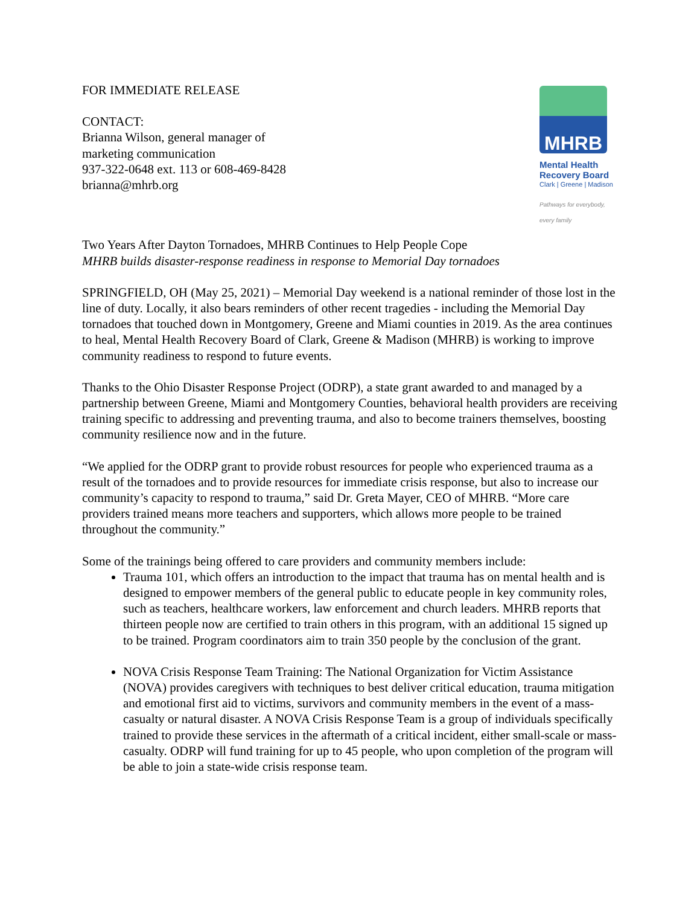FOR IMMEDIATE RELEASE
CONTACT:
Brianna Wilson, general manager of
marketing communication
937-322-0648 ext. 113 or 608-469-8428
brianna@mhrb.org
MHRB
Mental Health
Recovery Board
Clark | Greene | Madison
Pathways for everybody, every family
Two Years After Dayton Tornadoes, MHRB Continues to Help People Cope
MHRB builds disaster-response readiness in response to Memorial Day tornadoes
SPRINGFIELD, OH (May 25, 2021) – Memorial Day weekend is a national reminder of those lost in the line of duty. Locally, it also bears reminders of other recent tragedies - including the Memorial Day tornadoes that touched down in Montgomery, Greene and Miami counties in 2019. As the area continues to heal, Mental Health Recovery Board of Clark, Greene & Madison (MHRB) is working to improve community readiness to respond to future events.
Thanks to the Ohio Disaster Response Project (ODRP), a state grant awarded to and managed by a partnership between Greene, Miami and Montgomery Counties, behavioral health providers are receiving training specific to addressing and preventing trauma, and also to become trainers themselves, boosting community resilience now and in the future.
“We applied for the ODRP grant to provide robust resources for people who experienced trauma as a result of the tornadoes and to provide resources for immediate crisis response, but also to increase our community’s capacity to respond to trauma,” said Dr. Greta Mayer, CEO of MHRB. “More care providers trained means more teachers and supporters, which allows more people to be trained throughout the community.”
Some of the trainings being offered to care providers and community members include:
Trauma 101, which offers an introduction to the impact that trauma has on mental health and is designed to empower members of the general public to educate people in key community roles, such as teachers, healthcare workers, law enforcement and church leaders. MHRB reports that thirteen people now are certified to train others in this program, with an additional 15 signed up to be trained. Program coordinators aim to train 350 people by the conclusion of the grant.
NOVA Crisis Response Team Training: The National Organization for Victim Assistance (NOVA) provides caregivers with techniques to best deliver critical education, trauma mitigation and emotional first aid to victims, survivors and community members in the event of a mass-casualty or natural disaster. A NOVA Crisis Response Team is a group of individuals specifically trained to provide these services in the aftermath of a critical incident, either small-scale or mass-casualty. ODRP will fund training for up to 45 people, who upon completion of the program will be able to join a state-wide crisis response team.